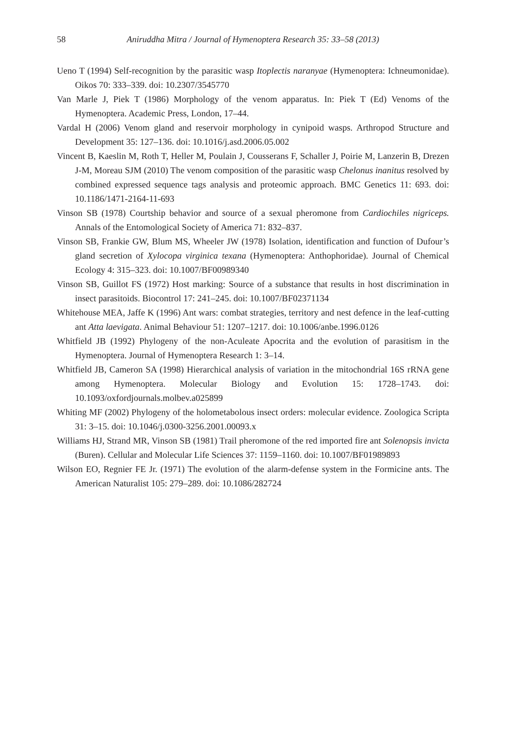58
Aniruddha Mitra / Journal of Hymenoptera Research 35: 33–58 (2013)
Ueno T (1994) Self-recognition by the parasitic wasp Itoplectis naranyae (Hymenoptera: Ichneumonidae). Oikos 70: 333–339. doi: 10.2307/3545770
Van Marle J, Piek T (1986) Morphology of the venom apparatus. In: Piek T (Ed) Venoms of the Hymenoptera. Academic Press, London, 17–44.
Vardal H (2006) Venom gland and reservoir morphology in cynipoid wasps. Arthropod Structure and Development 35: 127–136. doi: 10.1016/j.asd.2006.05.002
Vincent B, Kaeslin M, Roth T, Heller M, Poulain J, Cousserans F, Schaller J, Poirie M, Lanzerin B, Drezen J-M, Moreau SJM (2010) The venom composition of the parasitic wasp Chelonus inanitus resolved by combined expressed sequence tags analysis and proteomic approach. BMC Genetics 11: 693. doi: 10.1186/1471-2164-11-693
Vinson SB (1978) Courtship behavior and source of a sexual pheromone from Cardiochiles nigriceps. Annals of the Entomological Society of America 71: 832–837.
Vinson SB, Frankie GW, Blum MS, Wheeler JW (1978) Isolation, identification and function of Dufour’s gland secretion of Xylocopa virginica texana (Hymenoptera: Anthophoridae). Journal of Chemical Ecology 4: 315–323. doi: 10.1007/BF00989340
Vinson SB, Guillot FS (1972) Host marking: Source of a substance that results in host discrimination in insect parasitoids. Biocontrol 17: 241–245. doi: 10.1007/BF02371134
Whitehouse MEA, Jaffe K (1996) Ant wars: combat strategies, territory and nest defence in the leaf-cutting ant Atta laevigata. Animal Behaviour 51: 1207–1217. doi: 10.1006/anbe.1996.0126
Whitfield JB (1992) Phylogeny of the non-Aculeate Apocrita and the evolution of parasitism in the Hymenoptera. Journal of Hymenoptera Research 1: 3–14.
Whitfield JB, Cameron SA (1998) Hierarchical analysis of variation in the mitochondrial 16S rRNA gene among Hymenoptera. Molecular Biology and Evolution 15: 1728–1743. doi: 10.1093/oxfordjournals.molbev.a025899
Whiting MF (2002) Phylogeny of the holometabolous insect orders: molecular evidence. Zoologica Scripta 31: 3–15. doi: 10.1046/j.0300-3256.2001.00093.x
Williams HJ, Strand MR, Vinson SB (1981) Trail pheromone of the red imported fire ant Solenopsis invicta (Buren). Cellular and Molecular Life Sciences 37: 1159–1160. doi: 10.1007/BF01989893
Wilson EO, Regnier FE Jr. (1971) The evolution of the alarm-defense system in the Formicine ants. The American Naturalist 105: 279–289. doi: 10.1086/282724